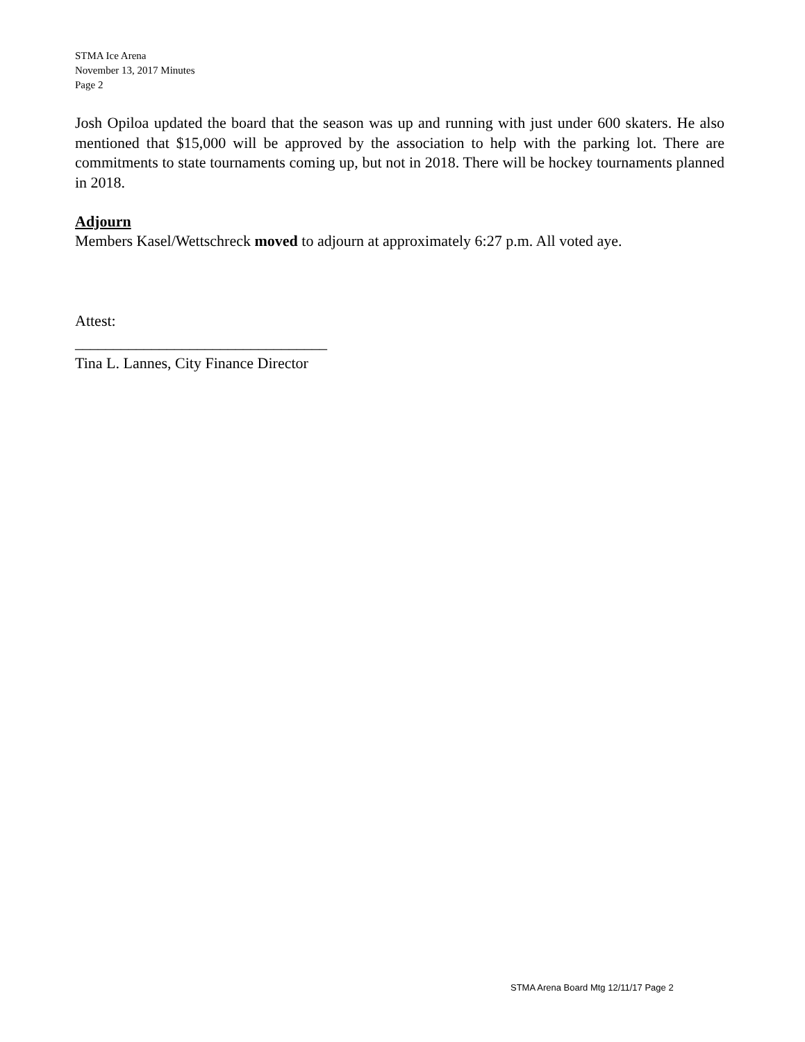STMA Ice Arena
November 13, 2017 Minutes
Page 2
Josh Opiloa updated the board that the season was up and running with just under 600 skaters. He also mentioned that $15,000 will be approved by the association to help with the parking lot. There are commitments to state tournaments coming up, but not in 2018. There will be hockey tournaments planned in 2018.
Adjourn
Members Kasel/Wettschreck moved to adjourn at approximately 6:27 p.m. All voted aye.
Attest:
_________________________________
Tina L. Lannes, City Finance Director
STMA Arena Board Mtg 12/11/17 Page 2